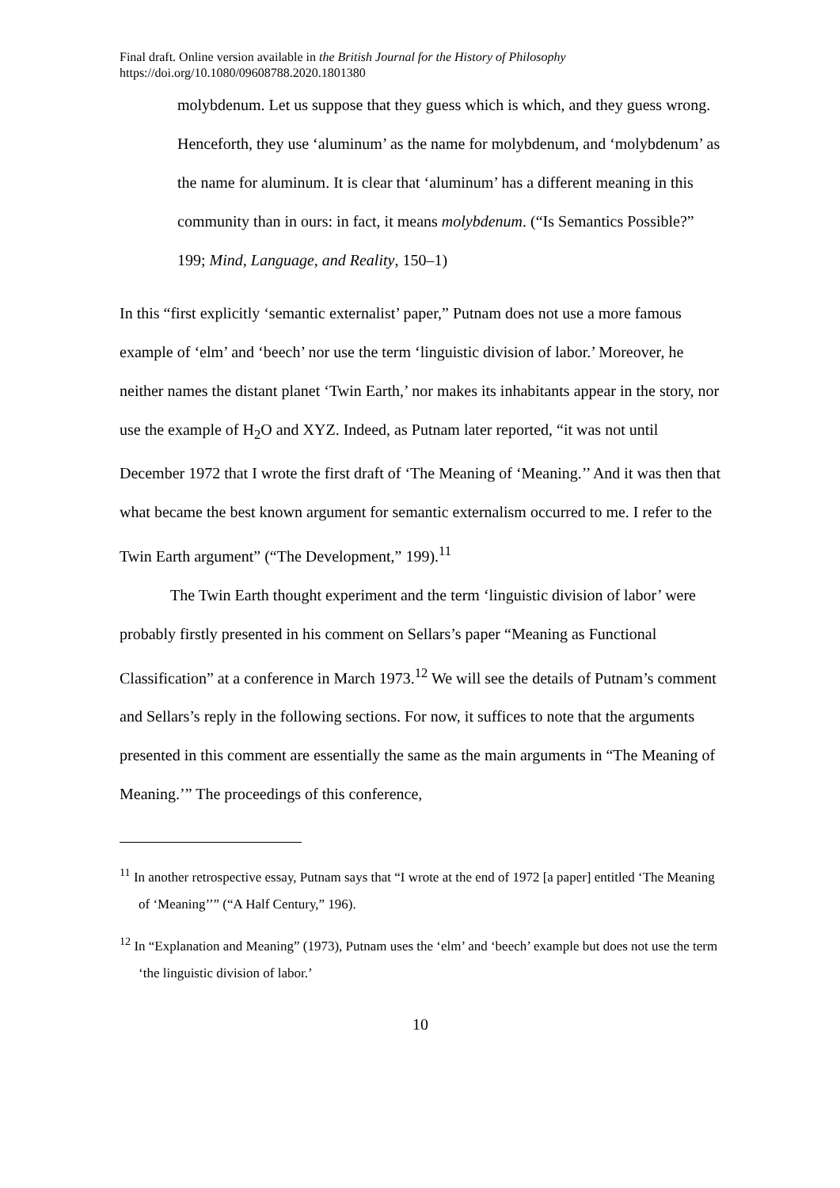Final draft. Online version available in the British Journal for the History of Philosophy
https://doi.org/10.1080/09608788.2020.1801380
molybdenum. Let us suppose that they guess which is which, and they guess wrong. Henceforth, they use ‘aluminum’ as the name for molybdenum, and ‘molybdenum’ as the name for aluminum. It is clear that ‘aluminum’ has a different meaning in this community than in ours: in fact, it means molybdenum. (“Is Semantics Possible?” 199; Mind, Language, and Reality, 150–1)
In this “first explicitly ‘semantic externalist’ paper,” Putnam does not use a more famous example of ‘elm’ and ‘beech’ nor use the term ‘linguistic division of labor.’ Moreover, he neither names the distant planet ‘Twin Earth,’ nor makes its inhabitants appear in the story, nor use the example of H<sub>2</sub>O and XYZ. Indeed, as Putnam later reported, “it was not until December 1972 that I wrote the first draft of ‘The Meaning of ‘Meaning.’’ And it was then that what became the best known argument for semantic externalism occurred to me. I refer to the Twin Earth argument” (“The Development,” 199).<sup>11</sup>
The Twin Earth thought experiment and the term ‘linguistic division of labor’ were probably firstly presented in his comment on Sellars’s paper “Meaning as Functional Classification” at a conference in March 1973.<sup>12</sup> We will see the details of Putnam’s comment and Sellars’s reply in the following sections. For now, it suffices to note that the arguments presented in this comment are essentially the same as the main arguments in “The Meaning of Meaning.’” The proceedings of this conference,
<sup>11</sup> In another retrospective essay, Putnam says that “I wrote at the end of 1972 [a paper] entitled ‘The Meaning of ‘Meaning’’” (“A Half Century,” 196).
<sup>12</sup> In “Explanation and Meaning” (1973), Putnam uses the ‘elm’ and ‘beech’ example but does not use the term ‘the linguistic division of labor.’
10